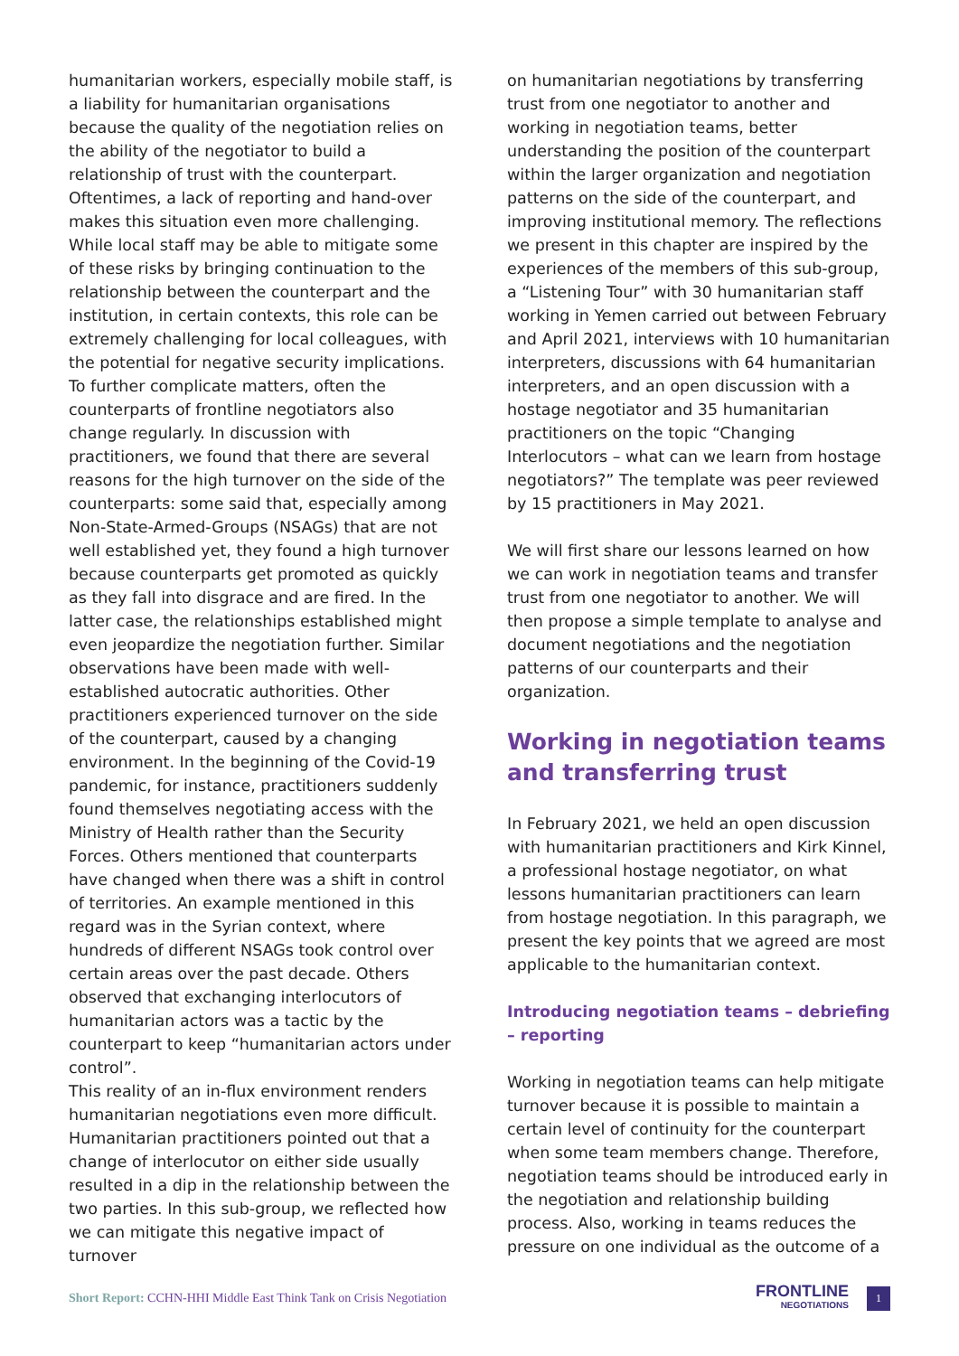humanitarian workers, especially mobile staff, is a liability for humanitarian organisations because the quality of the negotiation relies on the ability of the negotiator to build a relationship of trust with the counterpart. Oftentimes, a lack of reporting and hand-over makes this situation even more challenging. While local staff may be able to mitigate some of these risks by bringing continuation to the relationship between the counterpart and the institution, in certain contexts, this role can be extremely challenging for local colleagues, with the potential for negative security implications. To further complicate matters, often the counterparts of frontline negotiators also change regularly. In discussion with practitioners, we found that there are several reasons for the high turnover on the side of the counterparts: some said that, especially among Non-State-Armed-Groups (NSAGs) that are not well established yet, they found a high turnover because counterparts get promoted as quickly as they fall into disgrace and are fired. In the latter case, the relationships established might even jeopardize the negotiation further. Similar observations have been made with well-established autocratic authorities. Other practitioners experienced turnover on the side of the counterpart, caused by a changing environment. In the beginning of the Covid-19 pandemic, for instance, practitioners suddenly found themselves negotiating access with the Ministry of Health rather than the Security Forces. Others mentioned that counterparts have changed when there was a shift in control of territories. An example mentioned in this regard was in the Syrian context, where hundreds of different NSAGs took control over certain areas over the past decade. Others observed that exchanging interlocutors of humanitarian actors was a tactic by the counterpart to keep “humanitarian actors under control”.
This reality of an in-flux environment renders humanitarian negotiations even more difficult. Humanitarian practitioners pointed out that a change of interlocutor on either side usually resulted in a dip in the relationship between the two parties. In this sub-group, we reflected how we can mitigate this negative impact of turnover
on humanitarian negotiations by transferring trust from one negotiator to another and working in negotiation teams, better understanding the position of the counterpart within the larger organization and negotiation patterns on the side of the counterpart, and improving institutional memory. The reflections we present in this chapter are inspired by the experiences of the members of this sub-group, a “Listening Tour” with 30 humanitarian staff working in Yemen carried out between February and April 2021, interviews with 10 humanitarian interpreters, discussions with 64 humanitarian interpreters, and an open discussion with a hostage negotiator and 35 humanitarian practitioners on the topic “Changing Interlocutors – what can we learn from hostage negotiators?” The template was peer reviewed by 15 practitioners in May 2021.
We will first share our lessons learned on how we can work in negotiation teams and transfer trust from one negotiator to another. We will then propose a simple template to analyse and document negotiations and the negotiation patterns of our counterparts and their organization.
Working in negotiation teams and transferring trust
In February 2021, we held an open discussion with humanitarian practitioners and Kirk Kinnel, a professional hostage negotiator, on what lessons humanitarian practitioners can learn from hostage negotiation. In this paragraph, we present the key points that we agreed are most applicable to the humanitarian context.
Introducing negotiation teams – debriefing – reporting
Working in negotiation teams can help mitigate turnover because it is possible to maintain a certain level of continuity for the counterpart when some team members change. Therefore, negotiation teams should be introduced early in the negotiation and relationship building process. Also, working in teams reduces the pressure on one individual as the outcome of a
Short Report: CCHN-HHI Middle East Think Tank on Crisis Negotiation
FRONTLINE
NEGOTIATIONS
1